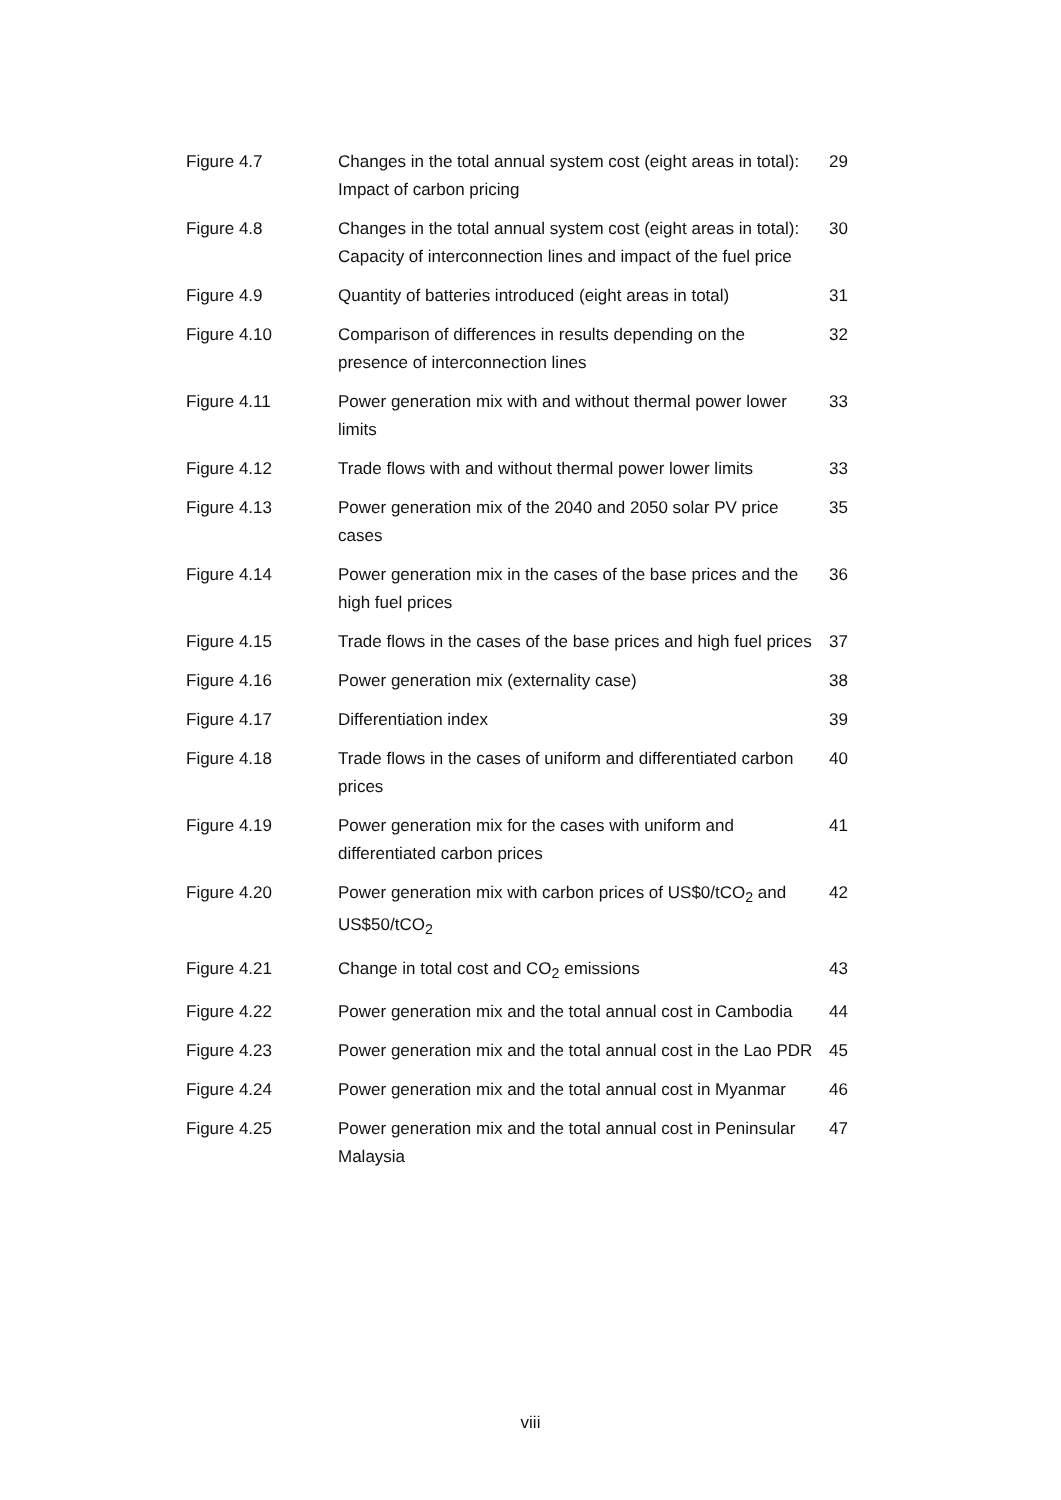| Figure 4.7 | Changes in the total annual system cost (eight areas in total): Impact of carbon pricing | 29 |
| Figure 4.8 | Changes in the total annual system cost (eight areas in total): Capacity of interconnection lines and impact of the fuel price | 30 |
| Figure 4.9 | Quantity of batteries introduced (eight areas in total) | 31 |
| Figure 4.10 | Comparison of differences in results depending on the presence of interconnection lines | 32 |
| Figure 4.11 | Power generation mix with and without thermal power lower limits | 33 |
| Figure 4.12 | Trade flows with and without thermal power lower limits | 33 |
| Figure 4.13 | Power generation mix of the 2040 and 2050 solar PV price cases | 35 |
| Figure 4.14 | Power generation mix in the cases of the base prices and the high fuel prices | 36 |
| Figure 4.15 | Trade flows in the cases of the base prices and high fuel prices | 37 |
| Figure 4.16 | Power generation mix (externality case) | 38 |
| Figure 4.17 | Differentiation index | 39 |
| Figure 4.18 | Trade flows in the cases of uniform and differentiated carbon prices | 40 |
| Figure 4.19 | Power generation mix for the cases with uniform and differentiated carbon prices | 41 |
| Figure 4.20 | Power generation mix with carbon prices of US$0/tCO<sub>2</sub> and US$50/tCO<sub>2</sub> | 42 |
| Figure 4.21 | Change in total cost and CO<sub>2</sub> emissions | 43 |
| Figure 4.22 | Power generation mix and the total annual cost in Cambodia | 44 |
| Figure 4.23 | Power generation mix and the total annual cost in the Lao PDR | 45 |
| Figure 4.24 | Power generation mix and the total annual cost in Myanmar | 46 |
| Figure 4.25 | Power generation mix and the total annual cost in Peninsular Malaysia | 47 |
viii